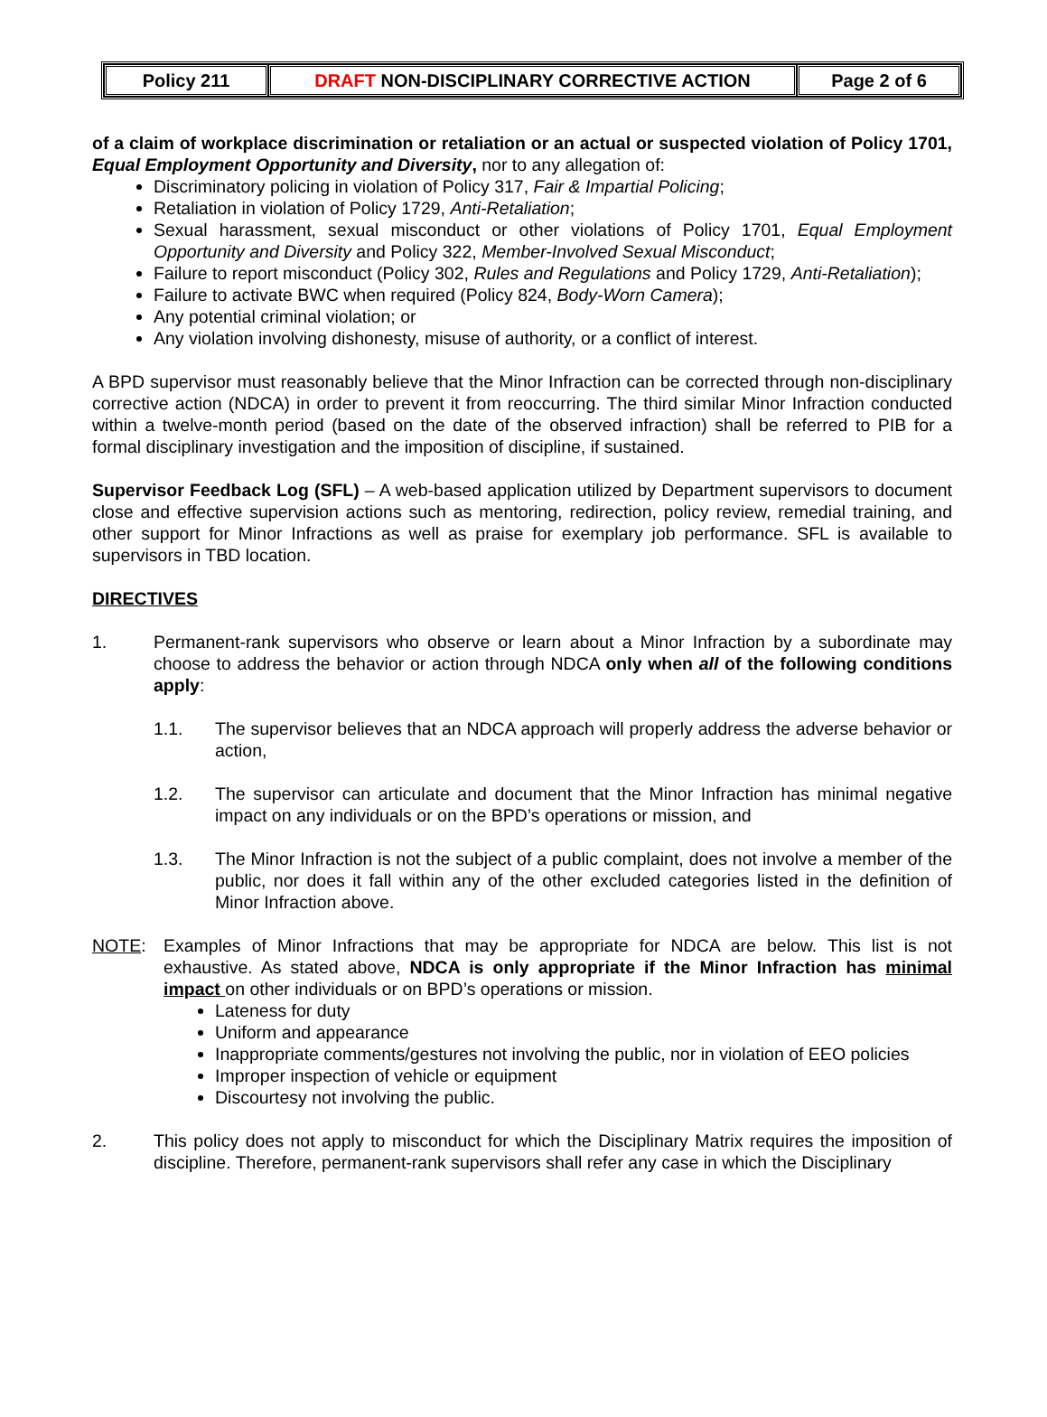| Policy 211 | DRAFT NON-DISCIPLINARY CORRECTIVE ACTION | Page 2 of 6 |
of a claim of workplace discrimination or retaliation or an actual or suspected violation of Policy 1701, Equal Employment Opportunity and Diversity, nor to any allegation of:
Discriminatory policing in violation of Policy 317, Fair & Impartial Policing;
Retaliation in violation of Policy 1729, Anti-Retaliation;
Sexual harassment, sexual misconduct or other violations of Policy 1701, Equal Employment Opportunity and Diversity and Policy 322, Member-Involved Sexual Misconduct;
Failure to report misconduct (Policy 302, Rules and Regulations and Policy 1729, Anti-Retaliation);
Failure to activate BWC when required (Policy 824, Body-Worn Camera);
Any potential criminal violation; or
Any violation involving dishonesty, misuse of authority, or a conflict of interest.
A BPD supervisor must reasonably believe that the Minor Infraction can be corrected through non-disciplinary corrective action (NDCA) in order to prevent it from reoccurring. The third similar Minor Infraction conducted within a twelve-month period (based on the date of the observed infraction) shall be referred to PIB for a formal disciplinary investigation and the imposition of discipline, if sustained.
Supervisor Feedback Log (SFL) – A web-based application utilized by Department supervisors to document close and effective supervision actions such as mentoring, redirection, policy review, remedial training, and other support for Minor Infractions as well as praise for exemplary job performance. SFL is available to supervisors in TBD location.
DIRECTIVES
1. Permanent-rank supervisors who observe or learn about a Minor Infraction by a subordinate may choose to address the behavior or action through NDCA only when all of the following conditions apply:
1.1. The supervisor believes that an NDCA approach will properly address the adverse behavior or action,
1.2. The supervisor can articulate and document that the Minor Infraction has minimal negative impact on any individuals or on the BPD’s operations or mission, and
1.3. The Minor Infraction is not the subject of a public complaint, does not involve a member of the public, nor does it fall within any of the other excluded categories listed in the definition of Minor Infraction above.
NOTE: Examples of Minor Infractions that may be appropriate for NDCA are below. This list is not exhaustive. As stated above, NDCA is only appropriate if the Minor Infraction has minimal impact on other individuals or on BPD’s operations or mission.
Lateness for duty
Uniform and appearance
Inappropriate comments/gestures not involving the public, nor in violation of EEO policies
Improper inspection of vehicle or equipment
Discourtesy not involving the public.
2. This policy does not apply to misconduct for which the Disciplinary Matrix requires the imposition of discipline. Therefore, permanent-rank supervisors shall refer any case in which the Disciplinary